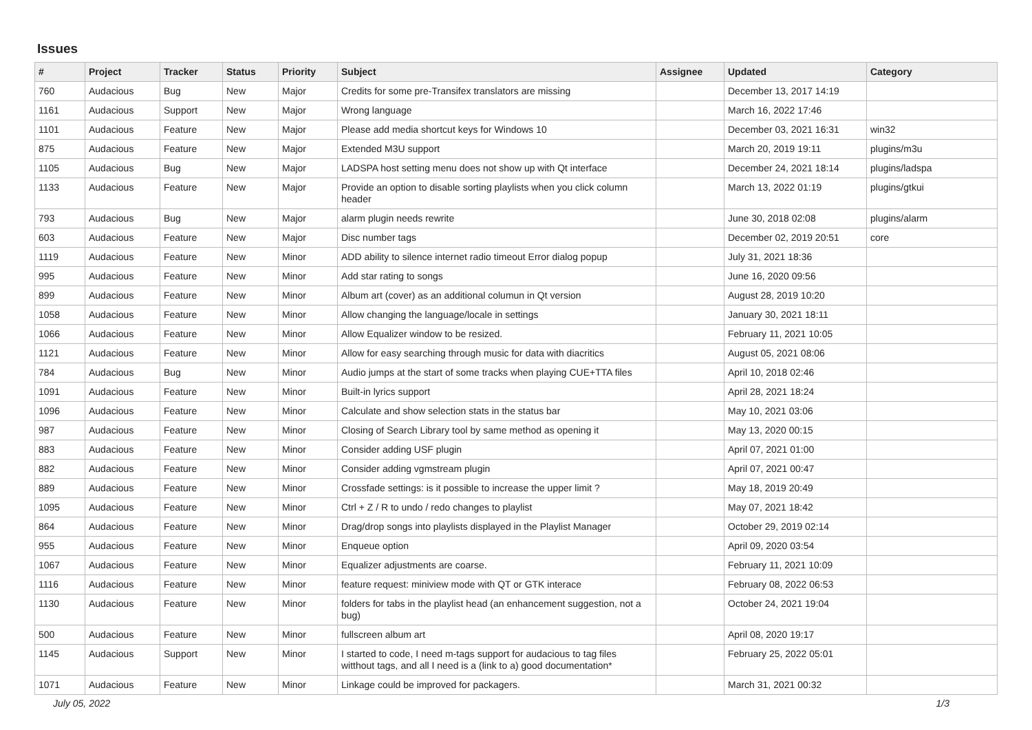Issues
| # | Project | Tracker | Status | Priority | Subject | Assignee | Updated | Category |
| --- | --- | --- | --- | --- | --- | --- | --- | --- |
| 760 | Audacious | Bug | New | Major | Credits for some pre-Transifex translators are missing | | December 13, 2017 14:19 | |
| 1161 | Audacious | Support | New | Major | Wrong language | | March 16, 2022 17:46 | |
| 1101 | Audacious | Feature | New | Major | Please add media shortcut keys for Windows 10 | | December 03, 2021 16:31 | win32 |
| 875 | Audacious | Feature | New | Major | Extended M3U support | | March 20, 2019 19:11 | plugins/m3u |
| 1105 | Audacious | Bug | New | Major | LADSPA host setting menu does not show up with Qt interface | | December 24, 2021 18:14 | plugins/ladspa |
| 1133 | Audacious | Feature | New | Major | Provide an option to disable sorting playlists when you click column header | | March 13, 2022 01:19 | plugins/gtkui |
| 793 | Audacious | Bug | New | Major | alarm plugin needs rewrite | | June 30, 2018 02:08 | plugins/alarm |
| 603 | Audacious | Feature | New | Major | Disc number tags | | December 02, 2019 20:51 | core |
| 1119 | Audacious | Feature | New | Minor | ADD ability to silence internet radio timeout Error dialog popup | | July 31, 2021 18:36 | |
| 995 | Audacious | Feature | New | Minor | Add star rating to songs | | June 16, 2020 09:56 | |
| 899 | Audacious | Feature | New | Minor | Album art (cover) as an additional columun in Qt version | | August 28, 2019 10:20 | |
| 1058 | Audacious | Feature | New | Minor | Allow changing the language/locale in settings | | January 30, 2021 18:11 | |
| 1066 | Audacious | Feature | New | Minor | Allow Equalizer window to be resized. | | February 11, 2021 10:05 | |
| 1121 | Audacious | Feature | New | Minor | Allow for easy searching through music for data with diacritics | | August 05, 2021 08:06 | |
| 784 | Audacious | Bug | New | Minor | Audio jumps at the start of some tracks when playing CUE+TTA files | | April 10, 2018 02:46 | |
| 1091 | Audacious | Feature | New | Minor | Built-in lyrics support | | April 28, 2021 18:24 | |
| 1096 | Audacious | Feature | New | Minor | Calculate and show selection stats in the status bar | | May 10, 2021 03:06 | |
| 987 | Audacious | Feature | New | Minor | Closing of Search Library tool by same method as opening it | | May 13, 2020 00:15 | |
| 883 | Audacious | Feature | New | Minor | Consider adding USF plugin | | April 07, 2021 01:00 | |
| 882 | Audacious | Feature | New | Minor | Consider adding vgmstream plugin | | April 07, 2021 00:47 | |
| 889 | Audacious | Feature | New | Minor | Crossfade settings: is it possible to increase the upper limit ? | | May 18, 2019 20:49 | |
| 1095 | Audacious | Feature | New | Minor | Ctrl + Z / R to undo / redo changes to playlist | | May 07, 2021 18:42 | |
| 864 | Audacious | Feature | New | Minor | Drag/drop songs into playlists displayed in the Playlist Manager | | October 29, 2019 02:14 | |
| 955 | Audacious | Feature | New | Minor | Enqueue option | | April 09, 2020 03:54 | |
| 1067 | Audacious | Feature | New | Minor | Equalizer adjustments are coarse. | | February 11, 2021 10:09 | |
| 1116 | Audacious | Feature | New | Minor | feature request: miniview mode with QT or GTK interace | | February 08, 2022 06:53 | |
| 1130 | Audacious | Feature | New | Minor | folders for tabs in the playlist head (an enhancement suggestion, not a bug) | | October 24, 2021 19:04 | |
| 500 | Audacious | Feature | New | Minor | fullscreen album art | | April 08, 2020 19:17 | |
| 1145 | Audacious | Support | New | Minor | I started to code, I need m-tags support for audacious to tag files witthout tags, and all I need is a (link to a) good documentation* | | February 25, 2022 05:01 | |
| 1071 | Audacious | Feature | New | Minor | Linkage could be improved for packagers. | | March 31, 2021 00:32 | |
July 05, 2022 1/3